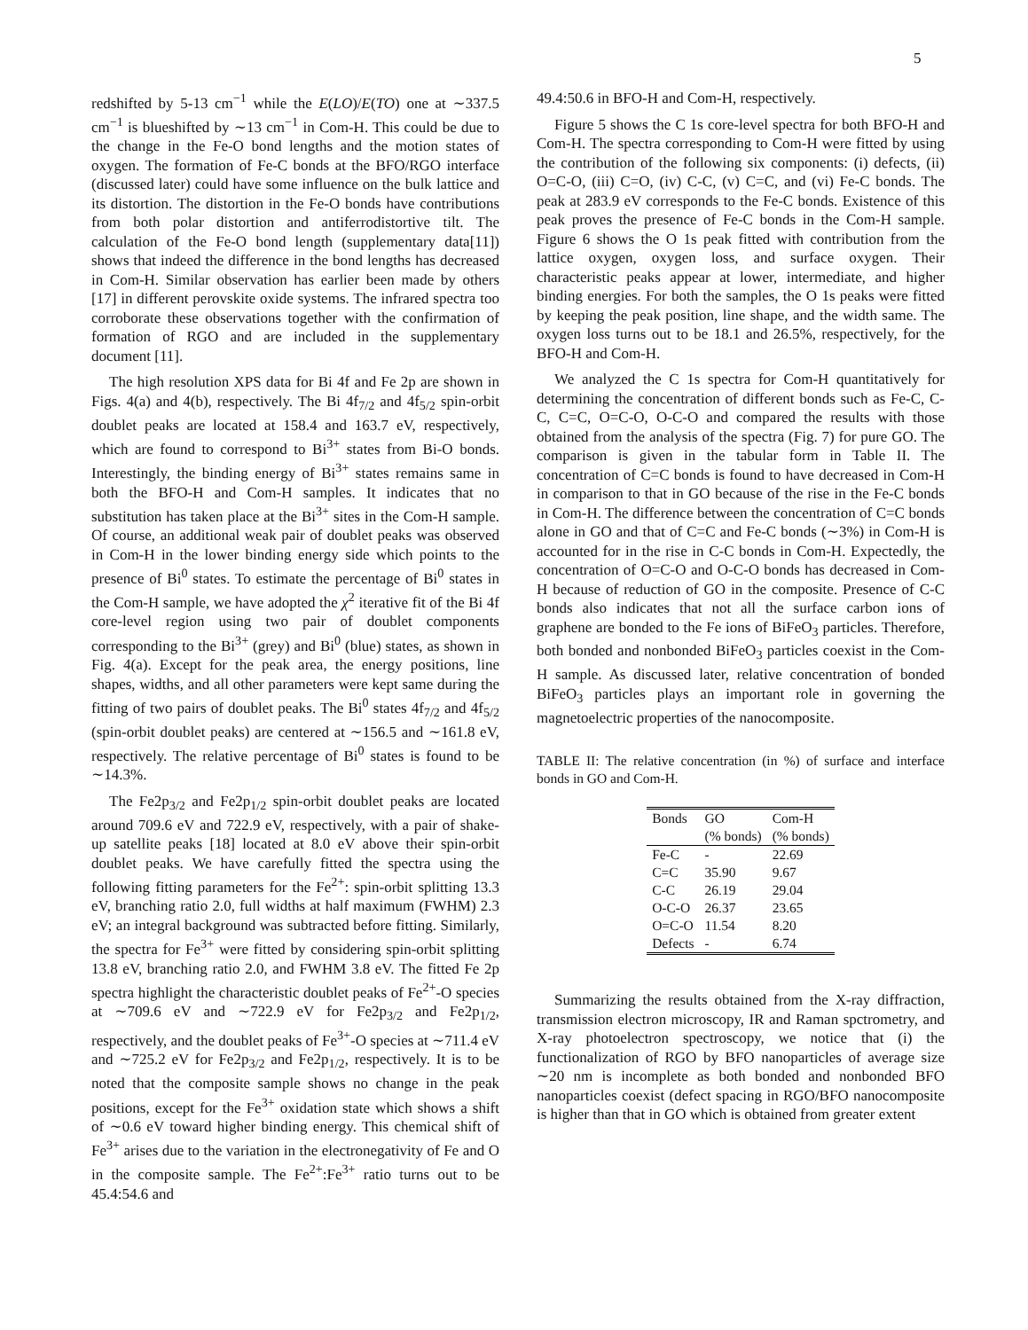5
redshifted by 5-13 cm<sup>−1</sup> while the E(LO)/E(TO) one at ∼337.5 cm<sup>−1</sup> is blueshifted by ∼13 cm<sup>−1</sup> in Com-H. This could be due to the change in the Fe-O bond lengths and the motion states of oxygen. The formation of Fe-C bonds at the BFO/RGO interface (discussed later) could have some influence on the bulk lattice and its distortion. The distortion in the Fe-O bonds have contributions from both polar distortion and antiferrodistortive tilt. The calculation of the Fe-O bond length (supplementary data[11]) shows that indeed the difference in the bond lengths has decreased in Com-H. Similar observation has earlier been made by others [17] in different perovskite oxide systems. The infrared spectra too corroborate these observations together with the confirmation of formation of RGO and are included in the supplementary document [11].
The high resolution XPS data for Bi 4f and Fe 2p are shown in Figs. 4(a) and 4(b), respectively. The Bi 4f<sub>7/2</sub> and 4f<sub>5/2</sub> spin-orbit doublet peaks are located at 158.4 and 163.7 eV, respectively, which are found to correspond to Bi<sup>3+</sup> states from Bi-O bonds. Interestingly, the binding energy of Bi<sup>3+</sup> states remains same in both the BFO-H and Com-H samples. It indicates that no substitution has taken place at the Bi<sup>3+</sup> sites in the Com-H sample. Of course, an additional weak pair of doublet peaks was observed in Com-H in the lower binding energy side which points to the presence of Bi<sup>0</sup> states. To estimate the percentage of Bi<sup>0</sup> states in the Com-H sample, we have adopted the χ<sup>2</sup> iterative fit of the Bi 4f core-level region using two pair of doublet components corresponding to the Bi<sup>3+</sup> (grey) and Bi<sup>0</sup> (blue) states, as shown in Fig. 4(a). Except for the peak area, the energy positions, line shapes, widths, and all other parameters were kept same during the fitting of two pairs of doublet peaks. The Bi<sup>0</sup> states 4f<sub>7/2</sub> and 4f<sub>5/2</sub> (spin-orbit doublet peaks) are centered at ∼156.5 and ∼161.8 eV, respectively. The relative percentage of Bi<sup>0</sup> states is found to be ∼14.3%.
The Fe2p<sub>3/2</sub> and Fe2p<sub>1/2</sub> spin-orbit doublet peaks are located around 709.6 eV and 722.9 eV, respectively, with a pair of shake-up satellite peaks [18] located at 8.0 eV above their spin-orbit doublet peaks. We have carefully fitted the spectra using the following fitting parameters for the Fe<sup>2+</sup>: spin-orbit splitting 13.3 eV, branching ratio 2.0, full widths at half maximum (FWHM) 2.3 eV; an integral background was subtracted before fitting. Similarly, the spectra for Fe<sup>3+</sup> were fitted by considering spin-orbit splitting 13.8 eV, branching ratio 2.0, and FWHM 3.8 eV. The fitted Fe 2p spectra highlight the characteristic doublet peaks of Fe<sup>2+</sup>-O species at ∼709.6 eV and ∼722.9 eV for Fe2p<sub>3/2</sub> and Fe2p<sub>1/2</sub>, respectively, and the doublet peaks of Fe<sup>3+</sup>-O species at ∼711.4 eV and ∼725.2 eV for Fe2p<sub>3/2</sub> and Fe2p<sub>1/2</sub>, respectively. It is to be noted that the composite sample shows no change in the peak positions, except for the Fe<sup>3+</sup> oxidation state which shows a shift of ∼0.6 eV toward higher binding energy. This chemical shift of Fe<sup>3+</sup> arises due to the variation in the electronegativity of Fe and O in the composite sample. The Fe<sup>2+</sup>:Fe<sup>3+</sup> ratio turns out to be 45.4:54.6 and
49.4:50.6 in BFO-H and Com-H, respectively.
Figure 5 shows the C 1s core-level spectra for both BFO-H and Com-H. The spectra corresponding to Com-H were fitted by using the contribution of the following six components: (i) defects, (ii) O=C-O, (iii) C=O, (iv) C-C, (v) C=C, and (vi) Fe-C bonds. The peak at 283.9 eV corresponds to the Fe-C bonds. Existence of this peak proves the presence of Fe-C bonds in the Com-H sample. Figure 6 shows the O 1s peak fitted with contribution from the lattice oxygen, oxygen loss, and surface oxygen. Their characteristic peaks appear at lower, intermediate, and higher binding energies. For both the samples, the O 1s peaks were fitted by keeping the peak position, line shape, and the width same. The oxygen loss turns out to be 18.1 and 26.5%, respectively, for the BFO-H and Com-H.
We analyzed the C 1s spectra for Com-H quantitatively for determining the concentration of different bonds such as Fe-C, C-C, C=C, O=C-O, O-C-O and compared the results with those obtained from the analysis of the spectra (Fig. 7) for pure GO. The comparison is given in the tabular form in Table II. The concentration of C=C bonds is found to have decreased in Com-H in comparison to that in GO because of the rise in the Fe-C bonds in Com-H. The difference between the concentration of C=C bonds alone in GO and that of C=C and Fe-C bonds (∼3%) in Com-H is accounted for in the rise in C-C bonds in Com-H. Expectedly, the concentration of O=C-O and O-C-O bonds has decreased in Com-H because of reduction of GO in the composite. Presence of C-C bonds also indicates that not all the surface carbon ions of graphene are bonded to the Fe ions of BiFeO<sub>3</sub> particles. Therefore, both bonded and nonbonded BiFeO<sub>3</sub> particles coexist in the Com-H sample. As discussed later, relative concentration of bonded BiFeO<sub>3</sub> particles plays an important role in governing the magnetoelectric properties of the nanocomposite.
TABLE II: The relative concentration (in %) of surface and interface bonds in GO and Com-H.
| Bonds | GO | Com-H |
| --- | --- | --- |
| | (% bonds) | (% bonds) |
| Fe-C | - | 22.69 |
| C=C | 35.90 | 9.67 |
| C-C | 26.19 | 29.04 |
| O-C-O | 26.37 | 23.65 |
| O=C-O | 11.54 | 8.20 |
| Defects | - | 6.74 |
Summarizing the results obtained from the X-ray diffraction, transmission electron microscopy, IR and Raman spctrometry, and X-ray photoelectron spectroscopy, we notice that (i) the functionalization of RGO by BFO nanoparticles of average size ∼20 nm is incomplete as both bonded and nonbonded BFO nanoparticles coexist (defect spacing in RGO/BFO nanocomposite is higher than that in GO which is obtained from greater extent